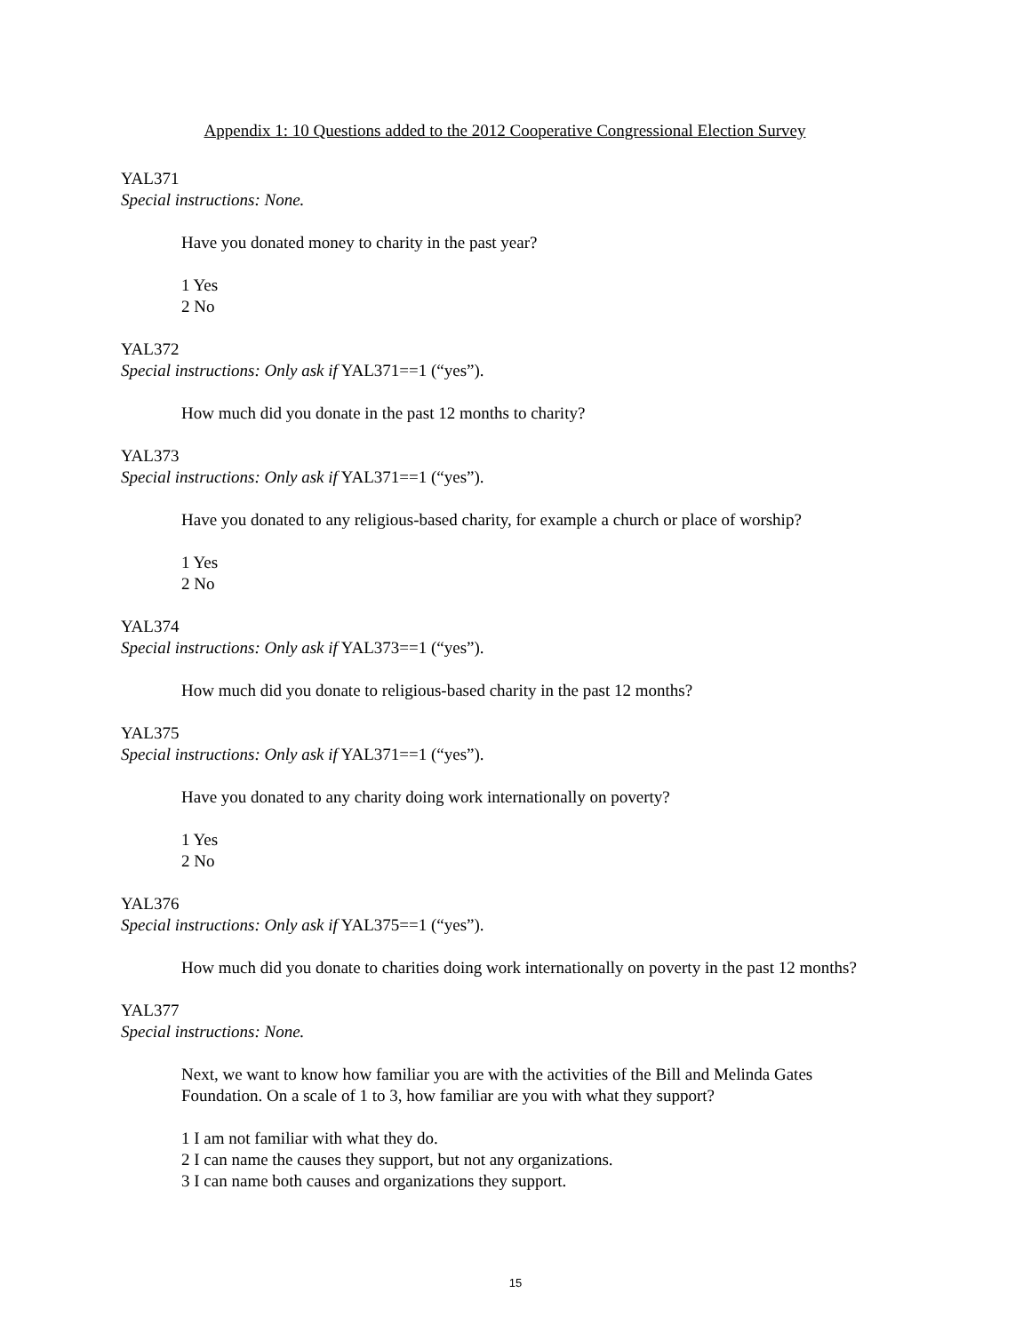Appendix 1: 10 Questions added to the 2012 Cooperative Congressional Election Survey
YAL371
Special instructions: None.
Have you donated money to charity in the past year?
1 Yes
2 No
YAL372
Special instructions: Only ask if YAL371==1 (“yes”).
How much did you donate in the past 12 months to charity?
YAL373
Special instructions: Only ask if YAL371==1 (“yes”).
Have you donated to any religious-based charity, for example a church or place of worship?
1 Yes
2 No
YAL374
Special instructions: Only ask if YAL373==1 (“yes”).
How much did you donate to religious-based charity in the past 12 months?
YAL375
Special instructions: Only ask if YAL371==1 (“yes”).
Have you donated to any charity doing work internationally on poverty?
1 Yes
2 No
YAL376
Special instructions: Only ask if YAL375==1 (“yes”).
How much did you donate to charities doing work internationally on poverty in the past 12 months?
YAL377
Special instructions: None.
Next, we want to know how familiar you are with the activities of the Bill and Melinda Gates Foundation. On a scale of 1 to 3, how familiar are you with what they support?
1 I am not familiar with what they do.
2 I can name the causes they support, but not any organizations.
3 I can name both causes and organizations they support.
15